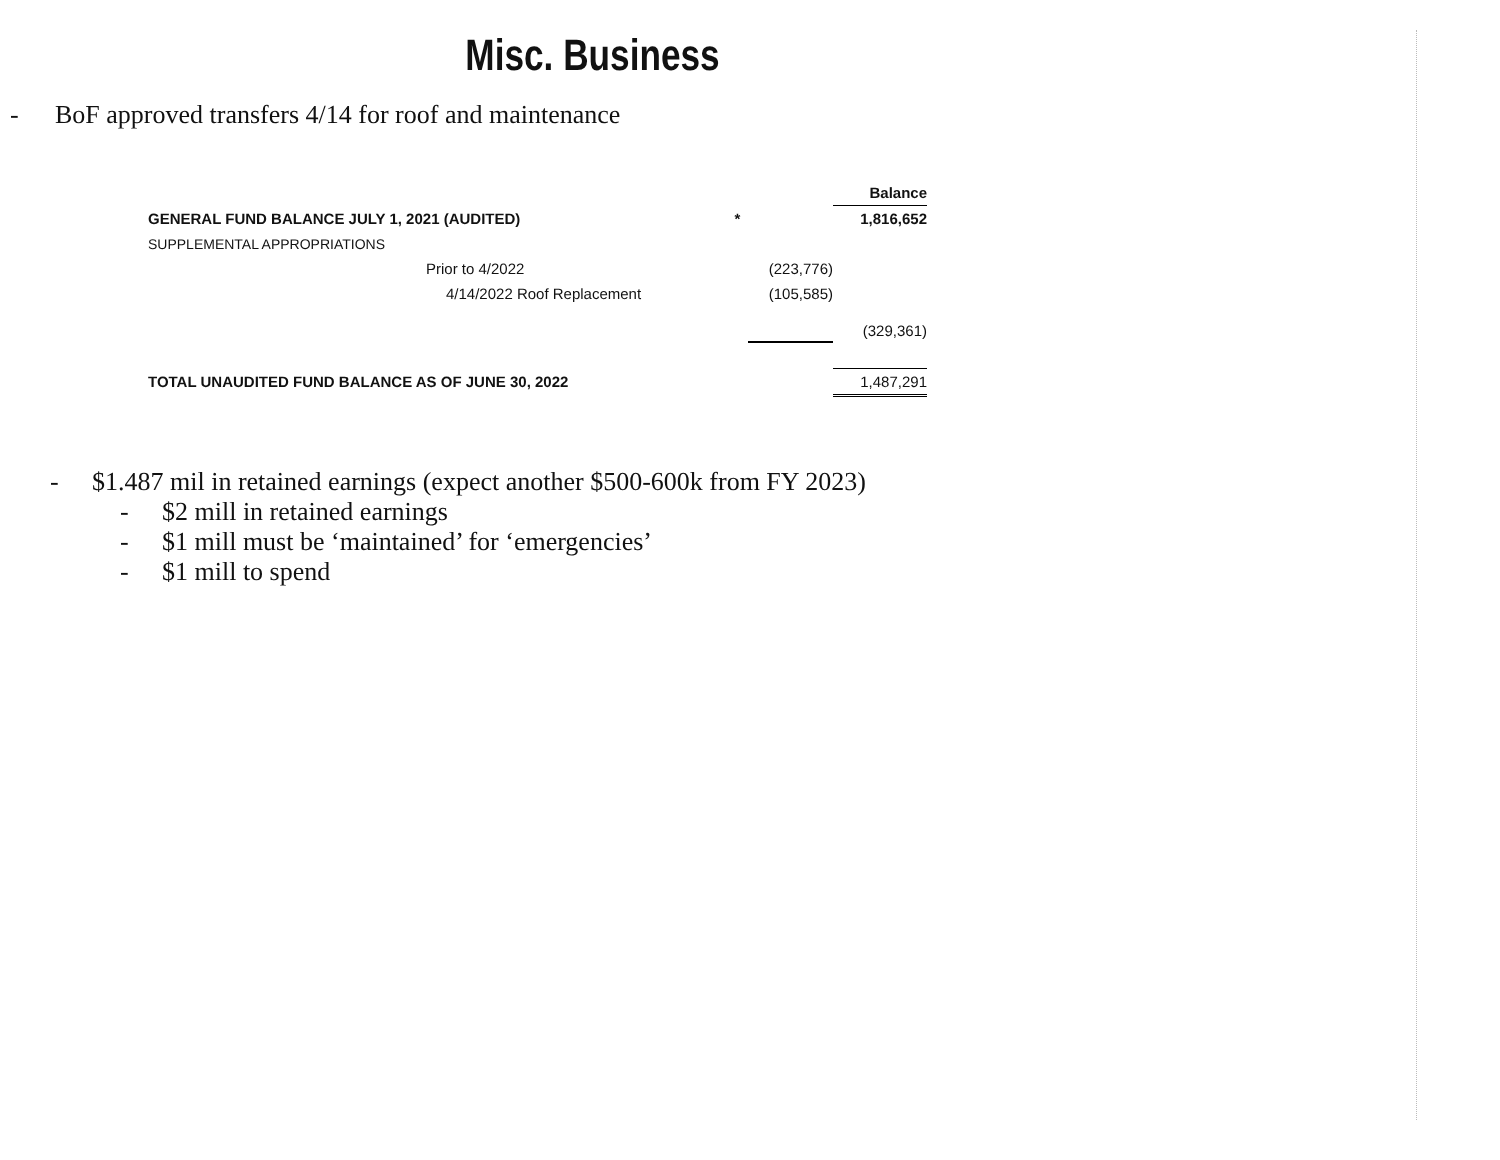Misc. Business
- BoF approved transfers 4/14 for roof and maintenance
| | | Balance |
| GENERAL FUND BALANCE JULY 1, 2021 (AUDITED) * | | 1,816,652 |
| SUPPLEMENTAL APPROPRIATIONS | | |
| Prior to 4/2022 | (223,776) | |
| 4/14/2022 Roof Replacement | (105,585) | |
| | | (329,361) |
| TOTAL UNAUDITED FUND BALANCE AS OF JUNE 30, 2022 | | 1,487,291 |
- $1.487 mil in retained earnings (expect another $500-600k from FY 2023)
- $2 mill in retained earnings
- $1 mill must be ‘maintained’ for ‘emergencies’
- $1 mill to spend